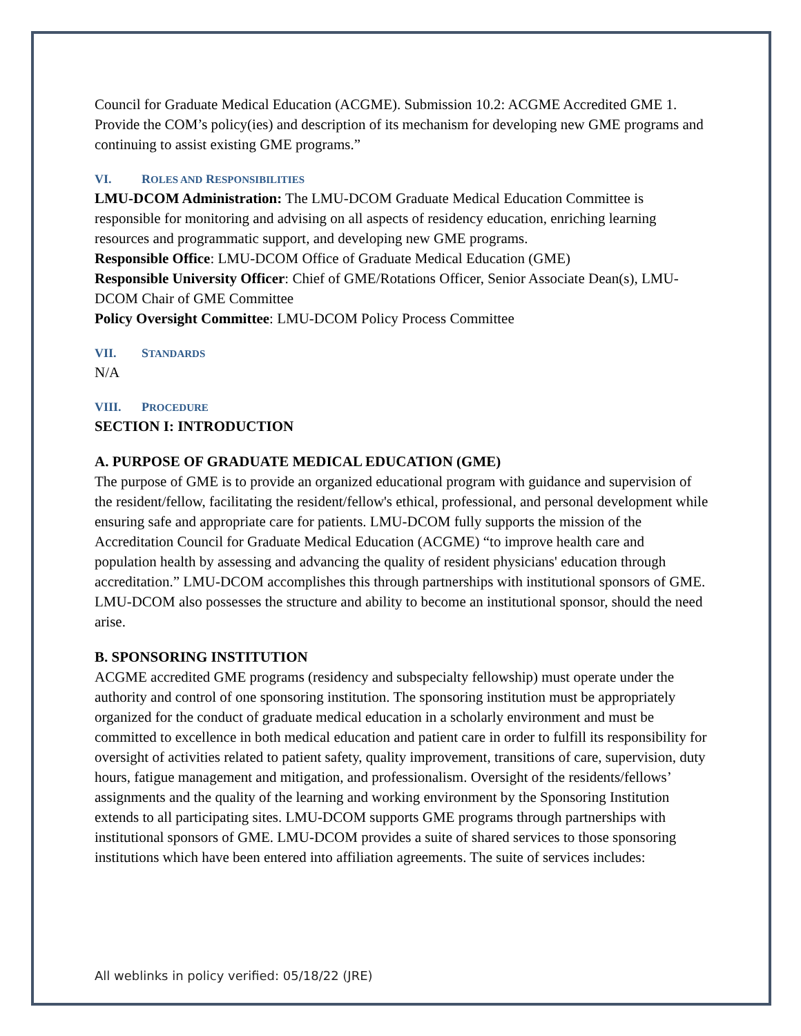Council for Graduate Medical Education (ACGME). Submission 10.2: ACGME Accredited GME 1. Provide the COM’s policy(ies) and description of its mechanism for developing new GME programs and continuing to assist existing GME programs.”
VI. ROLES AND RESPONSIBILITIES
LMU-DCOM Administration: The LMU-DCOM Graduate Medical Education Committee is responsible for monitoring and advising on all aspects of residency education, enriching learning resources and programmatic support, and developing new GME programs.
Responsible Office: LMU-DCOM Office of Graduate Medical Education (GME)
Responsible University Officer: Chief of GME/Rotations Officer, Senior Associate Dean(s), LMU-DCOM Chair of GME Committee
Policy Oversight Committee: LMU-DCOM Policy Process Committee
VII. STANDARDS
N/A
VIII. PROCEDURE
SECTION I: INTRODUCTION
A. PURPOSE OF GRADUATE MEDICAL EDUCATION (GME)
The purpose of GME is to provide an organized educational program with guidance and supervision of the resident/fellow, facilitating the resident/fellow's ethical, professional, and personal development while ensuring safe and appropriate care for patients. LMU-DCOM fully supports the mission of the Accreditation Council for Graduate Medical Education (ACGME) “to improve health care and population health by assessing and advancing the quality of resident physicians' education through accreditation.” LMU-DCOM accomplishes this through partnerships with institutional sponsors of GME. LMU-DCOM also possesses the structure and ability to become an institutional sponsor, should the need arise.
B. SPONSORING INSTITUTION
ACGME accredited GME programs (residency and subspecialty fellowship) must operate under the authority and control of one sponsoring institution. The sponsoring institution must be appropriately organized for the conduct of graduate medical education in a scholarly environment and must be committed to excellence in both medical education and patient care in order to fulfill its responsibility for oversight of activities related to patient safety, quality improvement, transitions of care, supervision, duty hours, fatigue management and mitigation, and professionalism. Oversight of the residents/fellows’ assignments and the quality of the learning and working environment by the Sponsoring Institution extends to all participating sites. LMU-DCOM supports GME programs through partnerships with institutional sponsors of GME. LMU-DCOM provides a suite of shared services to those sponsoring institutions which have been entered into affiliation agreements. The suite of services includes:
All weblinks in policy verified: 05/18/22 (JRE)